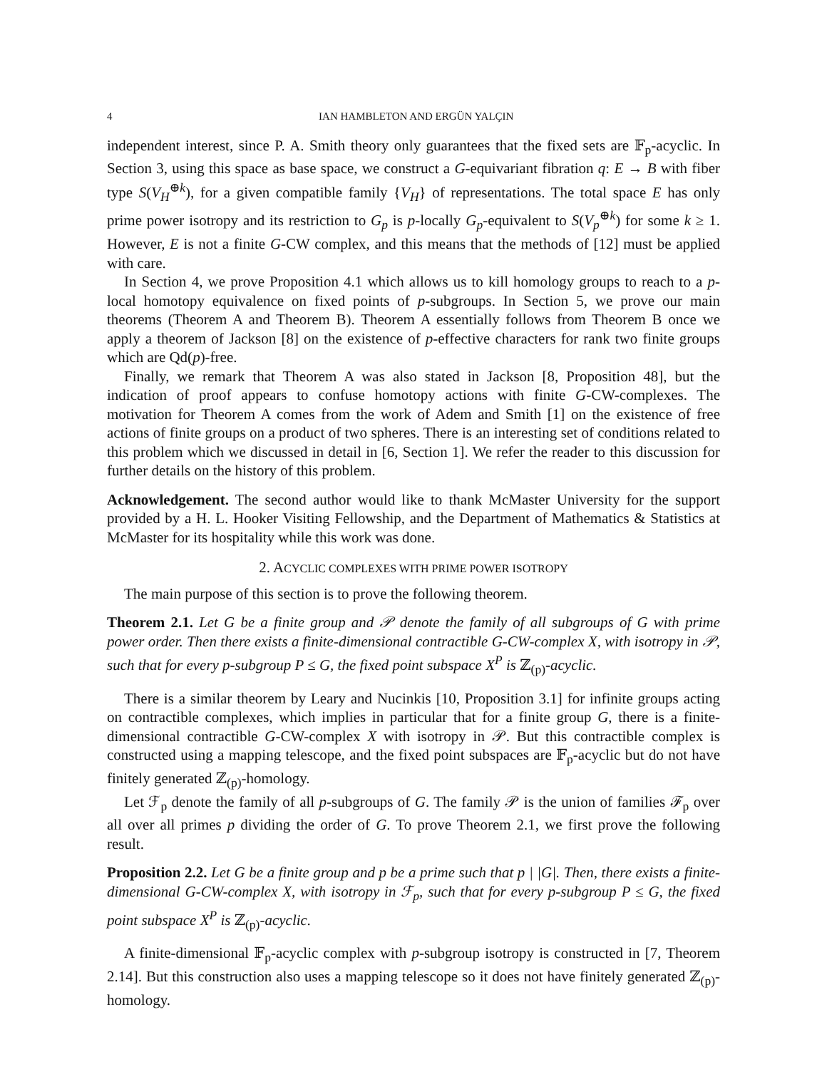4 IAN HAMBLETON AND ERGÜN YALÇIN
independent interest, since P. A. Smith theory only guarantees that the fixed sets are 𝔽<sub>p</sub>-acyclic. In Section 3, using this space as base space, we construct a G-equivariant fibration q: E → B with fiber type S(V<sub>H</sub><sup>⊕k</sup>), for a given compatible family {V<sub>H</sub>} of representations. The total space E has only prime power isotropy and its restriction to G<sub>p</sub> is p-locally G<sub>p</sub>-equivalent to S(V<sub>p</sub><sup>⊕k</sup>) for some k ≥ 1. However, E is not a finite G-CW complex, and this means that the methods of [12] must be applied with care.
In Section 4, we prove Proposition 4.1 which allows us to kill homology groups to reach to a p-local homotopy equivalence on fixed points of p-subgroups. In Section 5, we prove our main theorems (Theorem A and Theorem B). Theorem A essentially follows from Theorem B once we apply a theorem of Jackson [8] on the existence of p-effective characters for rank two finite groups which are Qd(p)-free.
Finally, we remark that Theorem A was also stated in Jackson [8, Proposition 48], but the indication of proof appears to confuse homotopy actions with finite G-CW-complexes. The motivation for Theorem A comes from the work of Adem and Smith [1] on the existence of free actions of finite groups on a product of two spheres. There is an interesting set of conditions related to this problem which we discussed in detail in [6, Section 1]. We refer the reader to this discussion for further details on the history of this problem.
Acknowledgement. The second author would like to thank McMaster University for the support provided by a H. L. Hooker Visiting Fellowship, and the Department of Mathematics & Statistics at McMaster for its hospitality while this work was done.
2. ACYCLIC COMPLEXES WITH PRIME POWER ISOTROPY
The main purpose of this section is to prove the following theorem.
Theorem 2.1. Let G be a finite group and 𝒫 denote the family of all subgroups of G with prime power order. Then there exists a finite-dimensional contractible G-CW-complex X, with isotropy in 𝒫, such that for every p-subgroup P ≤ G, the fixed point subspace X<sup>P</sup> is ℤ<sub>(p)</sub>-acyclic.
There is a similar theorem by Leary and Nucinkis [10, Proposition 3.1] for infinite groups acting on contractible complexes, which implies in particular that for a finite group G, there is a finite-dimensional contractible G-CW-complex X with isotropy in 𝒫. But this contractible complex is constructed using a mapping telescope, and the fixed point subspaces are 𝔽<sub>p</sub>-acyclic but do not have finitely generated ℤ<sub>(p)</sub>-homology.
Let ℱ<sub>p</sub> denote the family of all p-subgroups of G. The family 𝒫 is the union of families ℱ<sub>p</sub> over all over all primes p dividing the order of G. To prove Theorem 2.1, we first prove the following result.
Proposition 2.2. Let G be a finite group and p be a prime such that p | |G|. Then, there exists a finite-dimensional G-CW-complex X, with isotropy in ℱ<sub>p</sub>, such that for every p-subgroup P ≤ G, the fixed point subspace X<sup>P</sup> is ℤ<sub>(p)</sub>-acyclic.
A finite-dimensional 𝔽<sub>p</sub>-acyclic complex with p-subgroup isotropy is constructed in [7, Theorem 2.14]. But this construction also uses a mapping telescope so it does not have finitely generated ℤ<sub>(p)</sub>-homology.